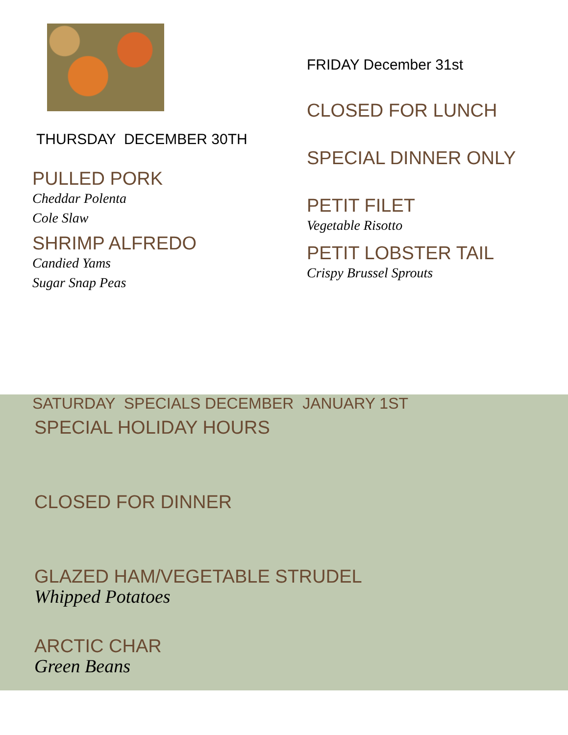THURSDAY DECEMBER 30TH
PULLED PORK
Cheddar Polenta
Cole Slaw
SHRIMP ALFREDO
Candied Yams
Sugar Snap Peas
FRIDAY December 31st
CLOSED FOR LUNCH
SPECIAL DINNER ONLY
PETIT FILET
Vegetable Risotto
PETIT LOBSTER TAIL
Crispy Brussel Sprouts
SATURDAY SPECIALS DECEMBER JANUARY 1ST
SPECIAL HOLIDAY HOURS
CLOSED FOR DINNER
GLAZED HAM/VEGETABLE STRUDEL
Whipped Potatoes
ARCTIC CHAR
Green Beans